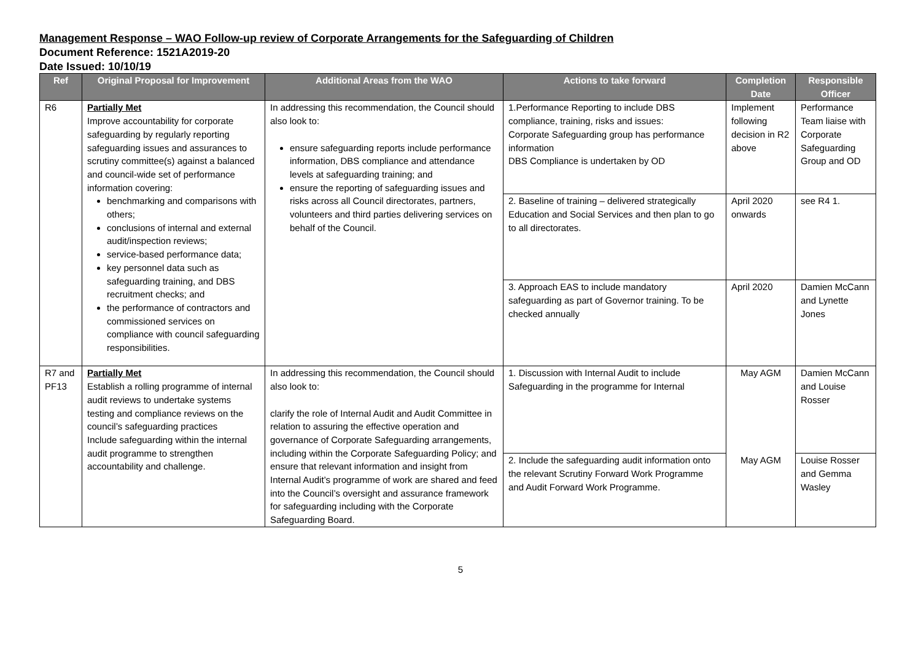Management Response – WAO Follow-up review of Corporate Arrangements for the Safeguarding of Children
Document Reference: 1521A2019-20
Date Issued: 10/10/19
| Ref | Original Proposal for Improvement | Additional Areas from the WAO | Actions to take forward | Completion Date | Responsible Officer |
| --- | --- | --- | --- | --- | --- |
| R6 | Partially Met Improve accountability for corporate safeguarding by regularly reporting safeguarding issues and assurances to scrutiny committee(s) against a balanced and council-wide set of performance information covering: benchmarking and comparisons with others; conclusions of internal and external audit/inspection reviews; service-based performance data; key personnel data such as safeguarding training, and DBS recruitment checks; and the performance of contractors and commissioned services on compliance with council safeguarding responsibilities. | In addressing this recommendation, the Council should also look to: ensure safeguarding reports include performance information, DBS compliance and attendance levels at safeguarding training; and ensure the reporting of safeguarding issues and risks across all Council directorates, partners, volunteers and third parties delivering services on behalf of the Council. | 1.Performance Reporting to include DBS compliance, training, risks and issues: Corporate Safeguarding group has performance information DBS Compliance is undertaken by OD | Implement following decision in R2 above | Performance Team liaise with Corporate Safeguarding Group and OD |
| | | | 2. Baseline of training – delivered strategically Education and Social Services and then plan to go to all directorates. | April 2020 onwards | see R4 1. |
| | | | 3. Approach EAS to include mandatory safeguarding as part of Governor training. To be checked annually | April 2020 | Damien McCann and Lynette Jones |
| R7 and PF13 | Partially Met Establish a rolling programme of internal audit reviews to undertake systems testing and compliance reviews on the council’s safeguarding practices Include safeguarding within the internal audit programme to strengthen accountability and challenge. | In addressing this recommendation, the Council should also look to: clarify the role of Internal Audit and Audit Committee in relation to assuring the effective operation and governance of Corporate Safeguarding arrangements, including within the Corporate Safeguarding Policy; and ensure that relevant information and insight from Internal Audit’s programme of work are shared and feed into the Council’s oversight and assurance framework for safeguarding including with the Corporate Safeguarding Board. | 1. Discussion with Internal Audit to include Safeguarding in the programme for Internal | May AGM | Damien McCann and Louise Rosser |
| | | | 2. Include the safeguarding audit information onto the relevant Scrutiny Forward Work Programme and Audit Forward Work Programme. | May AGM | Louise Rosser and Gemma Wasley |
5